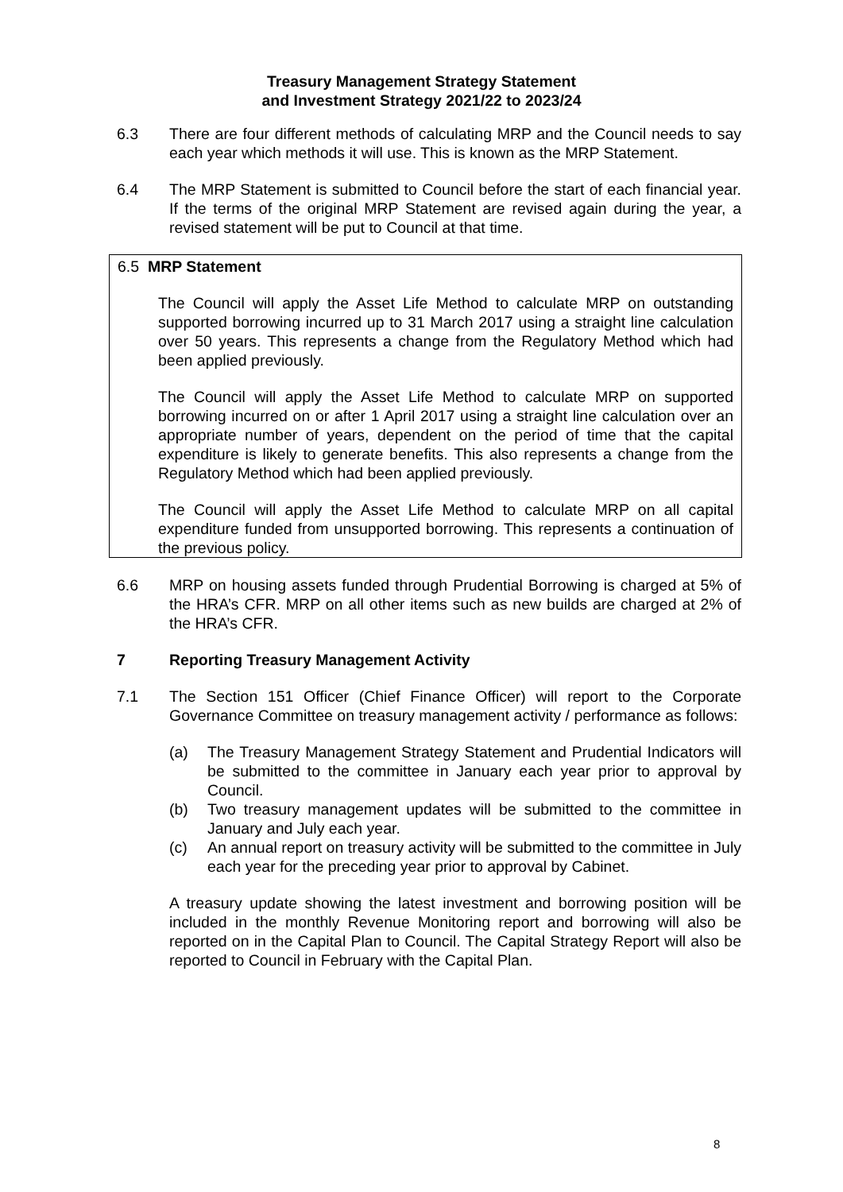Treasury Management Strategy Statement
and Investment Strategy 2021/22 to 2023/24
6.3 There are four different methods of calculating MRP and the Council needs to say each year which methods it will use. This is known as the MRP Statement.
6.4 The MRP Statement is submitted to Council before the start of each financial year. If the terms of the original MRP Statement are revised again during the year, a revised statement will be put to Council at that time.
6.5 MRP Statement
The Council will apply the Asset Life Method to calculate MRP on outstanding supported borrowing incurred up to 31 March 2017 using a straight line calculation over 50 years. This represents a change from the Regulatory Method which had been applied previously.
The Council will apply the Asset Life Method to calculate MRP on supported borrowing incurred on or after 1 April 2017 using a straight line calculation over an appropriate number of years, dependent on the period of time that the capital expenditure is likely to generate benefits. This also represents a change from the Regulatory Method which had been applied previously.
The Council will apply the Asset Life Method to calculate MRP on all capital expenditure funded from unsupported borrowing. This represents a continuation of the previous policy.
6.6 MRP on housing assets funded through Prudential Borrowing is charged at 5% of the HRA’s CFR. MRP on all other items such as new builds are charged at 2% of the HRA’s CFR.
7 Reporting Treasury Management Activity
7.1 The Section 151 Officer (Chief Finance Officer) will report to the Corporate Governance Committee on treasury management activity / performance as follows:
(a) The Treasury Management Strategy Statement and Prudential Indicators will be submitted to the committee in January each year prior to approval by Council.
(b) Two treasury management updates will be submitted to the committee in January and July each year.
(c) An annual report on treasury activity will be submitted to the committee in July each year for the preceding year prior to approval by Cabinet.
A treasury update showing the latest investment and borrowing position will be included in the monthly Revenue Monitoring report and borrowing will also be reported on in the Capital Plan to Council. The Capital Strategy Report will also be reported to Council in February with the Capital Plan.
8